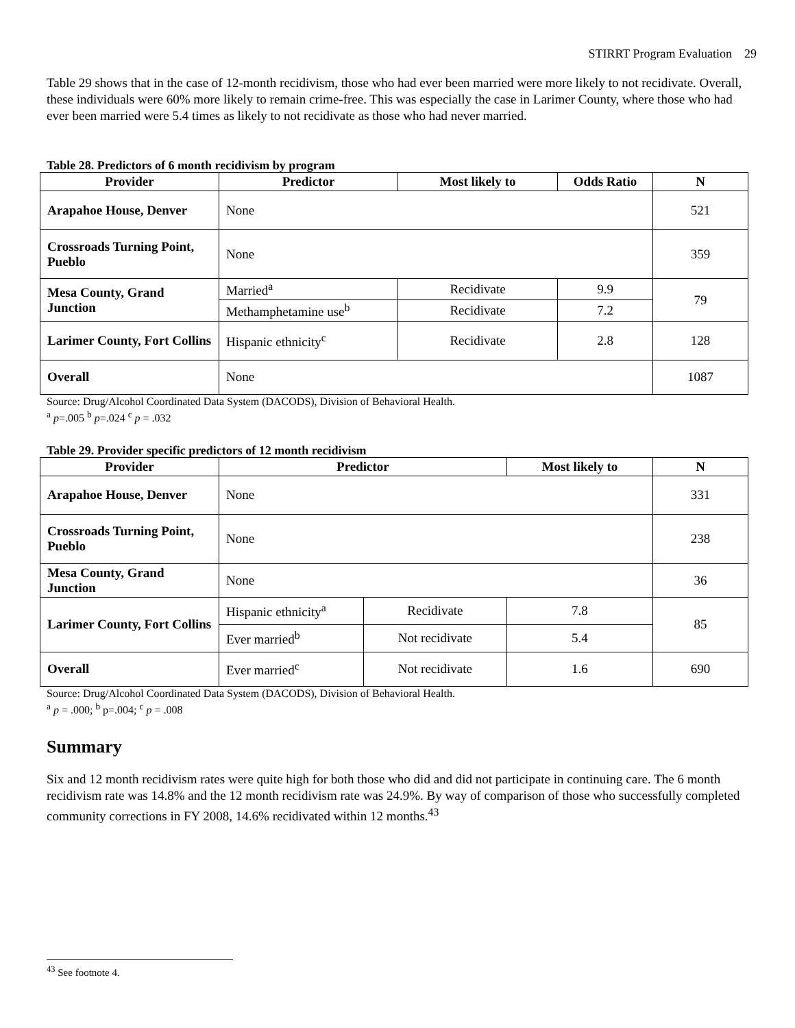STIRRT Program Evaluation 29
Table 29 shows that in the case of 12-month recidivism, those who had ever been married were more likely to not recidivate. Overall, these individuals were 60% more likely to remain crime-free. This was especially the case in Larimer County, where those who had ever been married were 5.4 times as likely to not recidivate as those who had never married.
Table 28. Predictors of 6 month recidivism by program
| Provider | Predictor | Most likely to | Odds Ratio | N |
| --- | --- | --- | --- | --- |
| Arapahoe House, Denver | None | | | 521 |
| Crossroads Turning Point, Pueblo | None | | | 359 |
| Mesa County, Grand Junction | Married<sup>a</sup> | Recidivate | 9.9 | 79 |
| | Methamphetamine use<sup>b</sup> | Recidivate | 7.2 | |
| Larimer County, Fort Collins | Hispanic ethnicity<sup>c</sup> | Recidivate | 2.8 | 128 |
| Overall | None | | | 1087 |
Source: Drug/Alcohol Coordinated Data System (DACODS), Division of Behavioral Health.
<sup>a</sup> p=.005 <sup>b</sup> p=.024 <sup>c</sup> p = .032
Table 29. Provider specific predictors of 12 month recidivism
| Provider | Predictor | | Most likely to | N |
| --- | --- | --- | --- | --- |
| Arapahoe House, Denver | None | | | 331 |
| Crossroads Turning Point, Pueblo | None | | | 238 |
| Mesa County, Grand Junction | None | | | 36 |
| Larimer County, Fort Collins | Hispanic ethnicity<sup>a</sup> | Recidivate | 7.8 | 85 |
| | Ever married<sup>b</sup> | Not recidivate | 5.4 | |
| Overall | Ever married<sup>c</sup> | Not recidivate | 1.6 | 690 |
Source: Drug/Alcohol Coordinated Data System (DACODS), Division of Behavioral Health.
<sup>a</sup> p = .000; <sup>b</sup> p=.004; <sup>c</sup> p = .008
Summary
Six and 12 month recidivism rates were quite high for both those who did and did not participate in continuing care. The 6 month recidivism rate was 14.8% and the 12 month recidivism rate was 24.9%. By way of comparison of those who successfully completed community corrections in FY 2008, 14.6% recidivated within 12 months.<sup>43</sup>
<sup>43</sup> See footnote 4.